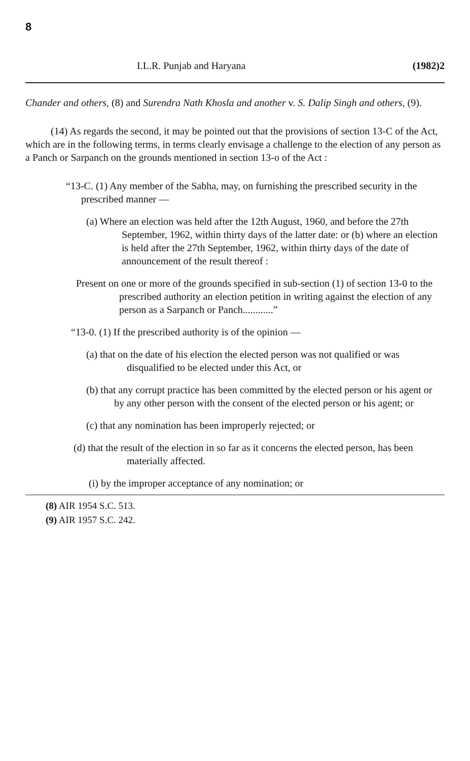8
I.L.R. Punjab and Haryana (1982)2
Chander and others, (8) and Surendra Nath Khosla and another v. S. Dalip Singh and others, (9).
(14) As regards the second, it may be pointed out that the provisions of section 13-C of the Act, which are in the following terms, in terms clearly envisage a challenge to the election of any person as a Panch or Sarpanch on the grounds mentioned in section 13-o of the Act :
“13-C. (1) Any member of the Sabha, may, on furnishing the prescribed security in the prescribed manner —
(a) Where an election was held after the 12th August, 1960, and before the 27th September, 1962, within thirty days of the latter date: or (b) where an election is held after the 27th September, 1962, within thirty days of the date of announcement of the result thereof :
Present on one or more of the grounds specified in sub-section (1) of section 13-0 to the prescribed authority an election petition in writing against the election of any person as a Sarpanch or Panch............”
“13-0. (1) If the prescribed authority is of the opinion —
(a) that on the date of his election the elected person was not qualified or was disqualified to be elected under this Act, or
(b) that any corrupt practice has been committed by the elected person or his agent or by any other person with the consent of the elected person or his agent; or
(c) that any nomination has been improperly rejected; or
(d) that the result of the election in so far as it concerns the elected person, has been materially affected.
(i) by the improper acceptance of any nomination; or
(8) AIR 1954 S.C. 513.
(9) AIR 1957 S.C. 242.